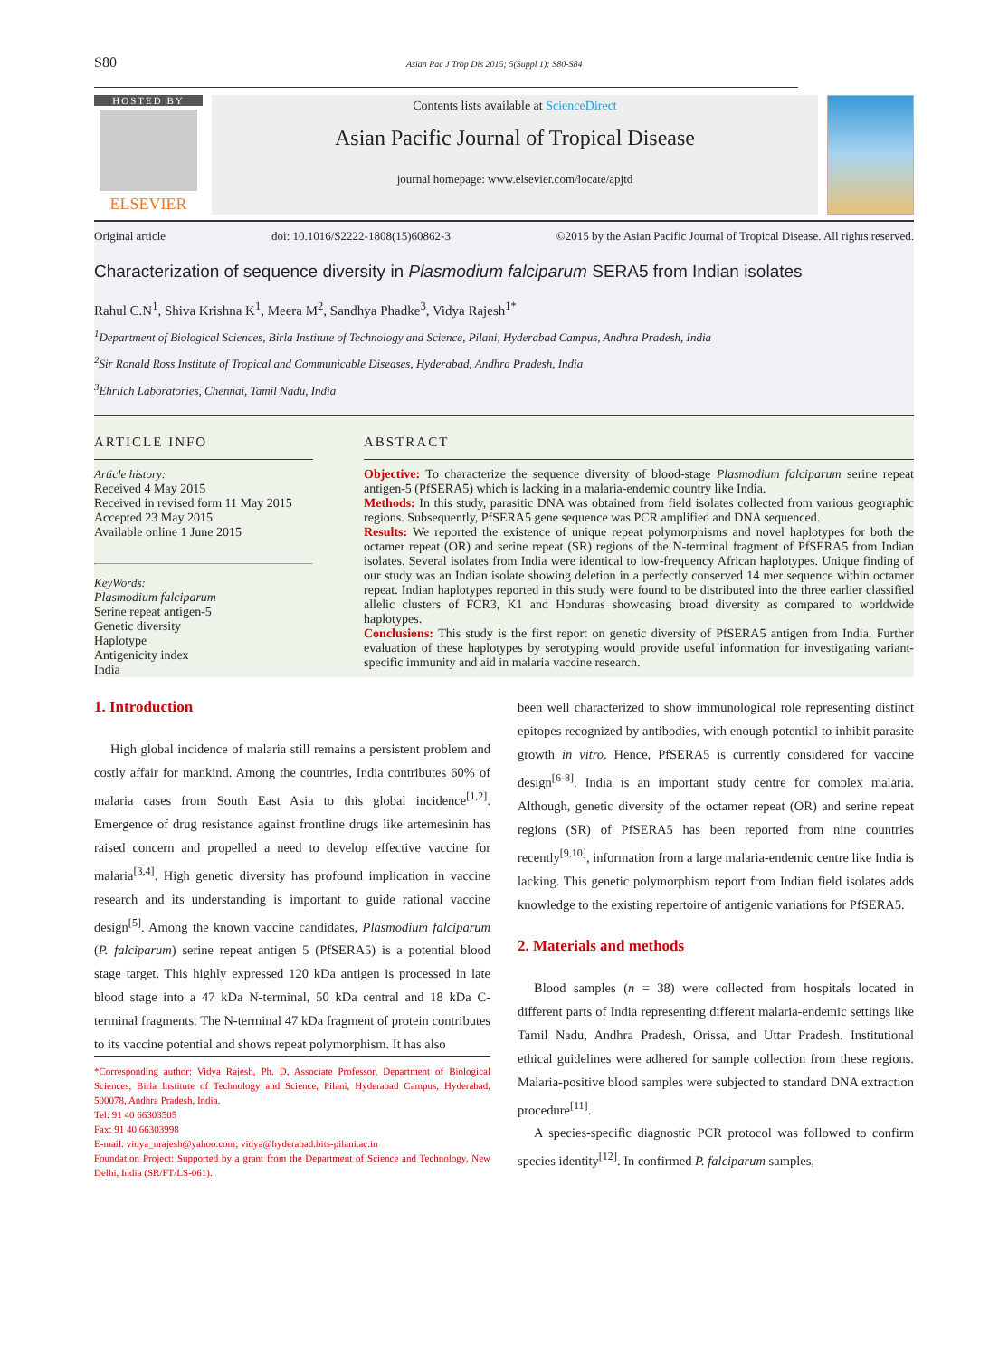S80 Asian Pac J Trop Dis 2015; 5(Suppl 1): S80-S84
HOSTED BY
ELSEVIER
Contents lists available at ScienceDirect
Asian Pacific Journal of Tropical Disease
journal homepage: www.elsevier.com/locate/apjtd
Original article doi: 10.1016/S2222-1808(15)60862-3 ©2015 by the Asian Pacific Journal of Tropical Disease. All rights reserved.
Characterization of sequence diversity in Plasmodium falciparum SERA5 from Indian isolates
Rahul C.N<sup>1</sup>, Shiva Krishna K<sup>1</sup>, Meera M<sup>2</sup>, Sandhya Phadke<sup>3</sup>, Vidya Rajesh<sup>1*</sup>
<sup>1</sup> Department of Biological Sciences, Birla Institute of Technology and Science, Pilani, Hyderabad Campus, Andhra Pradesh, India
<sup>2</sup> Sir Ronald Ross Institute of Tropical and Communicable Diseases, Hyderabad, Andhra Pradesh, India
<sup>3</sup> Ehrlich Laboratories, Chennai, Tamil Nadu, India
ARTICLE INFO
Article history:
Received 4 May 2015
Received in revised form 11 May 2015
Accepted 23 May 2015
Available online 1 June 2015
KeyWords:
Plasmodium falciparum
Serine repeat antigen-5
Genetic diversity
Haplotype
Antigenicity index
India
ABSTRACT
Objective: To characterize the sequence diversity of blood-stage Plasmodium falciparum serine repeat antigen-5 (PfSERA5) which is lacking in a malaria-endemic country like India.
Methods: In this study, parasitic DNA was obtained from field isolates collected from various geographic regions. Subsequently, PfSERA5 gene sequence was PCR amplified and DNA sequenced.
Results: We reported the existence of unique repeat polymorphisms and novel haplotypes for both the octamer repeat (OR) and serine repeat (SR) regions of the N-terminal fragment of PfSERA5 from Indian isolates. Several isolates from India were identical to low-frequency African haplotypes. Unique finding of our study was an Indian isolate showing deletion in a perfectly conserved 14 mer sequence within octamer repeat. Indian haplotypes reported in this study were found to be distributed into the three earlier classified allelic clusters of FCR3, K1 and Honduras showcasing broad diversity as compared to worldwide haplotypes.
Conclusions: This study is the first report on genetic diversity of PfSERA5 antigen from India. Further evaluation of these haplotypes by serotyping would provide useful information for investigating variant-specific immunity and aid in malaria vaccine research.
1. Introduction
High global incidence of malaria still remains a persistent problem and costly affair for mankind. Among the countries, India contributes 60% of malaria cases from South East Asia to this global incidence<sup>[1,2]</sup>. Emergence of drug resistance against frontline drugs like artemesinin has raised concern and propelled a need to develop effective vaccine for malaria<sup>[3,4]</sup>. High genetic diversity has profound implication in vaccine research and its understanding is important to guide rational vaccine design<sup>[5]</sup>. Among the known vaccine candidates, Plasmodium falciparum (P. falciparum) serine repeat antigen 5 (PfSERA5) is a potential blood stage target. This highly expressed 120 kDa antigen is processed in late blood stage into a 47 kDa N-terminal, 50 kDa central and 18 kDa C-terminal fragments. The N-terminal 47 kDa fragment of protein contributes to its vaccine potential and shows repeat polymorphism. It has also
*Corresponding author: Vidya Rajesh, Ph. D, Associate Professor, Department of Biological Sciences, Birla Institute of Technology and Science, Pilani, Hyderabad Campus, Hyderabad, 500078, Andhra Pradesh, India.
Tel: 91 40 66303505
Fax: 91 40 66303998
E-mail: vidya_nrajesh@yahoo.com; vidya@hyderabad.bits-pilani.ac.in
Foundation Project: Supported by a grant from the Department of Science and Technology, New Delhi, India (SR/FT/LS-061).
been well characterized to show immunological role representing distinct epitopes recognized by antibodies, with enough potential to inhibit parasite growth in vitro. Hence, PfSERA5 is currently considered for vaccine design<sup>[6-8]</sup>. India is an important study centre for complex malaria. Although, genetic diversity of the octamer repeat (OR) and serine repeat regions (SR) of PfSERA5 has been reported from nine countries recently<sup>[9,10]</sup>, information from a large malaria-endemic centre like India is lacking. This genetic polymorphism report from Indian field isolates adds knowledge to the existing repertoire of antigenic variations for PfSERA5.
2. Materials and methods
Blood samples (n = 38) were collected from hospitals located in different parts of India representing different malaria-endemic settings like Tamil Nadu, Andhra Pradesh, Orissa, and Uttar Pradesh. Institutional ethical guidelines were adhered for sample collection from these regions. Malaria-positive blood samples were subjected to standard DNA extraction procedure<sup>[11]</sup>.
A species-specific diagnostic PCR protocol was followed to confirm species identity<sup>[12]</sup>. In confirmed P. falciparum samples,